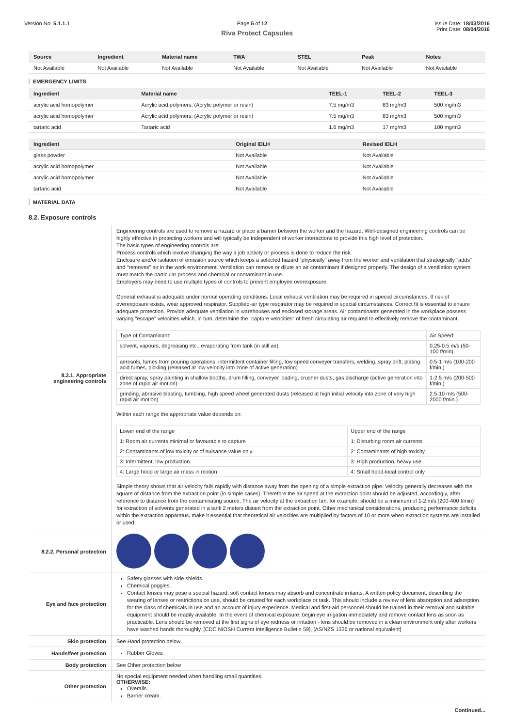Version No: 5.1.1.1 Page 5 of 12 Issue Date: 18/03/2016
Print Date: 08/04/2016
Riva Protect Capsules
| Source | Ingredient | Material name | TWA | STEL | Peak | Notes |
| --- | --- | --- | --- | --- | --- | --- |
| Not Available | Not Available | Not Available | Not Available | Not Available | Not Available | Not Available |
EMERGENCY LIMITS
| Ingredient | Material name | TEEL-1 | TEEL-2 | TEEL-3 |
| --- | --- | --- | --- | --- |
| acrylic acid homopolymer | Acrylic acid polymers; (Acrylic polymer or resin) | 7.5 mg/m3 | 83 mg/m3 | 500 mg/m3 |
| acrylic acid homopolymer | Acrylic acid polymers; (Acrylic polymer or resin) | 7.5 mg/m3 | 83 mg/m3 | 500 mg/m3 |
| tartaric acid | Tartaric acid | 1.6 mg/m3 | 17 mg/m3 | 100 mg/m3 |
| Ingredient | Original IDLH | Revised IDLH |
| --- | --- | --- |
| glass powder | Not Available | Not Available |
| acrylic acid homopolymer | Not Available | Not Available |
| acrylic acid homopolymer | Not Available | Not Available |
| tartaric acid | Not Available | Not Available |
MATERIAL DATA
8.2. Exposure controls
| 8.2.1. Appropriate engineering controls | Engineering controls are used to remove a hazard or place a barrier between the worker and the hazard. Well-designed engineering controls can be highly effective in protecting workers and will typically be independent of worker interactions to provide this high level of protection. The basic types of engineering controls are: Process controls which involve changing the way a job activity or process is done to reduce the risk. Enclosure and/or isolation of emission source which keeps a selected hazard "physically" away from the worker and ventilation that strategically "adds" and "removes" air in the work environment. Ventilation can remove or dilute an air contaminant if designed properly. The design of a ventilation system must match the particular process and chemical or contaminant in use. Employers may need to use multiple types of controls to prevent employee overexposure. General exhaust is adequate under normal operating conditions. Local exhaust ventilation may be required in special circumstances. If risk of overexposure exists, wear approved respirator. Supplied-air type respirator may be required in special circumstances. Correct fit is essential to ensure adequate protection. Provide adequate ventilation in warehouses and enclosed storage areas. Air contaminants generated in the workplace possess varying "escape" velocities which, in turn, determine the "capture velocities" of fresh circulating air required to effectively remove the contaminant. / Type of Contaminant: / Air Speed: / / solvent, vapours, degreasing etc., evaporating from tank (in still air). / 0.25-0.5 m/s (50-100 f/min) / / aerosols, fumes from pouring operations, intermittent container filling, low speed conveyer transfers, welding, spray drift, plating acid fumes, pickling (released at low velocity into zone of active generation) / 0.5-1 m/s (100-200 f/min.) / / direct spray, spray painting in shallow booths, drum filling, conveyer loading, crusher dusts, gas discharge (active generation into zone of rapid air motion) / 1-2.5 m/s (200-500 f/min.) / / grinding, abrasive blasting, tumbling, high speed wheel generated dusts (released at high initial velocity into zone of very high rapid air motion) / 2.5-10 m/s (500-2000 f/min.) / Within each range the appropriate value depends on: / Lower end of the range / Upper end of the range / / 1: Room air currents minimal or favourable to capture / 1: Disturbing room air currents / / 2: Contaminants of low toxicity or of nuisance value only. / 2: Contaminants of high toxicity / / 3: Intermittent, low production. / 3: High production, heavy use / / 4: Large hood or large air mass in motion / 4: Small hood-local control only / Simple theory shows that air velocity falls rapidly with distance away from the opening of a simple extraction pipe. Velocity generally decreases with the square of distance from the extraction point (in simple cases). Therefore the air speed at the extraction point should be adjusted, accordingly, after reference to distance from the contaminating source. The air velocity at the extraction fan, for example, should be a minimum of 1-2 m/s (200-400 f/min) for extraction of solvents generated in a tank 2 meters distant from the extraction point. Other mechanical considerations, producing performance deficits within the extraction apparatus, make it essential that theoretical air velocities are multiplied by factors of 10 or more when extraction systems are installed or used. |
| 8.2.2. Personal protection | |
| Eye and face protection | Safety glasses with side shields. Chemical goggles. Contact lenses may pose a special hazard; soft contact lenses may absorb and concentrate irritants. A written policy document, describing the wearing of lenses or restrictions on use, should be created for each workplace or task. This should include a review of lens absorption and adsorption for the class of chemicals in use and an account of injury experience. Medical and first-aid personnel should be trained in their removal and suitable equipment should be readily available. In the event of chemical exposure, begin eye irrigation immediately and remove contact lens as soon as practicable. Lens should be removed at the first signs of eye redness or irritation - lens should be removed in a clean environment only after workers have washed hands thoroughly. [CDC NIOSH Current Intelligence Bulletin 59], [AS/NZS 1336 or national equivalent] |
| Skin protection | See Hand protection below |
| Hands/feet protection | Rubber Gloves |
| Body protection | See Other protection below |
| Other protection | No special equipment needed when handling small quantities. OTHERWISE: Overalls. Barrier cream. |
Continued...